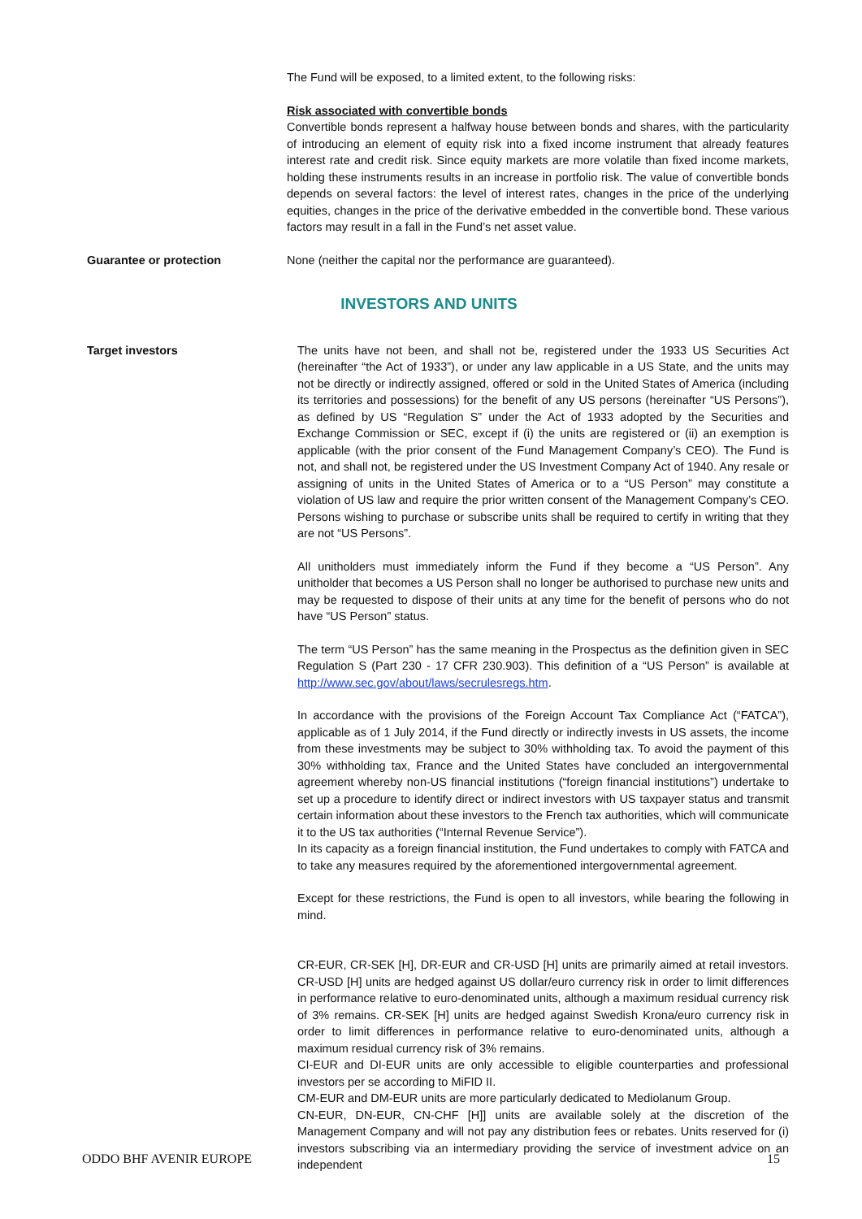The Fund will be exposed, to a limited extent, to the following risks:
Risk associated with convertible bonds
Convertible bonds represent a halfway house between bonds and shares, with the particularity of introducing an element of equity risk into a fixed income instrument that already features interest rate and credit risk. Since equity markets are more volatile than fixed income markets, holding these instruments results in an increase in portfolio risk. The value of convertible bonds depends on several factors: the level of interest rates, changes in the price of the underlying equities, changes in the price of the derivative embedded in the convertible bond. These various factors may result in a fall in the Fund’s net asset value.
Guarantee or protection None (neither the capital nor the performance are guaranteed).
INVESTORS AND UNITS
Target investors The units have not been, and shall not be, registered under the 1933 US Securities Act (hereinafter “the Act of 1933”), or under any law applicable in a US State, and the units may not be directly or indirectly assigned, offered or sold in the United States of America (including its territories and possessions) for the benefit of any US persons (hereinafter “US Persons”), as defined by US “Regulation S” under the Act of 1933 adopted by the Securities and Exchange Commission or SEC, except if (i) the units are registered or (ii) an exemption is applicable (with the prior consent of the Fund Management Company’s CEO). The Fund is not, and shall not, be registered under the US Investment Company Act of 1940. Any resale or assigning of units in the United States of America or to a “US Person” may constitute a violation of US law and require the prior written consent of the Management Company’s CEO. Persons wishing to purchase or subscribe units shall be required to certify in writing that they are not “US Persons”.
All unitholders must immediately inform the Fund if they become a “US Person”. Any unitholder that becomes a US Person shall no longer be authorised to purchase new units and may be requested to dispose of their units at any time for the benefit of persons who do not have “US Person” status.
The term “US Person” has the same meaning in the Prospectus as the definition given in SEC Regulation S (Part 230 - 17 CFR 230.903). This definition of a “US Person” is available at http://www.sec.gov/about/laws/secrulesregs.htm.
In accordance with the provisions of the Foreign Account Tax Compliance Act (“FATCA”), applicable as of 1 July 2014, if the Fund directly or indirectly invests in US assets, the income from these investments may be subject to 30% withholding tax. To avoid the payment of this 30% withholding tax, France and the United States have concluded an intergovernmental agreement whereby non-US financial institutions (“foreign financial institutions”) undertake to set up a procedure to identify direct or indirect investors with US taxpayer status and transmit certain information about these investors to the French tax authorities, which will communicate it to the US tax authorities (“Internal Revenue Service”).
In its capacity as a foreign financial institution, the Fund undertakes to comply with FATCA and to take any measures required by the aforementioned intergovernmental agreement.
Except for these restrictions, the Fund is open to all investors, while bearing the following in mind.
CR-EUR, CR-SEK [H], DR-EUR and CR-USD [H] units are primarily aimed at retail investors. CR-USD [H] units are hedged against US dollar/euro currency risk in order to limit differences in performance relative to euro-denominated units, although a maximum residual currency risk of 3% remains. CR-SEK [H] units are hedged against Swedish Krona/euro currency risk in order to limit differences in performance relative to euro-denominated units, although a maximum residual currency risk of 3% remains.
CI-EUR and DI-EUR units are only accessible to eligible counterparties and professional investors per se according to MiFID II.
CM-EUR and DM-EUR units are more particularly dedicated to Mediolanum Group.
CN-EUR, DN-EUR, CN-CHF [H]] units are available solely at the discretion of the Management Company and will not pay any distribution fees or rebates. Units reserved for (i) investors subscribing via an intermediary providing the service of investment advice on an independent
ODDO BHF AVENIR EUROPE 15